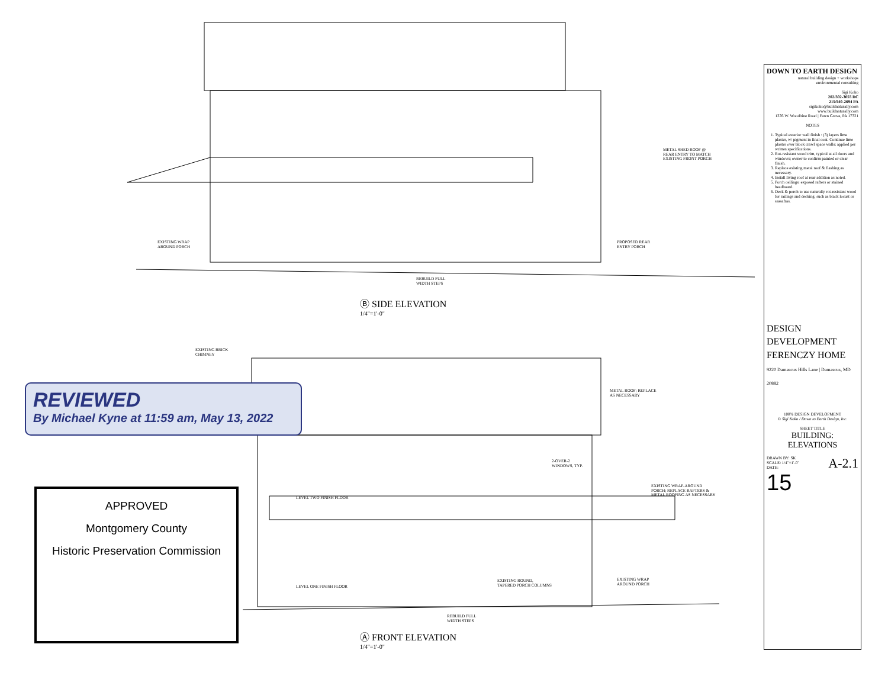METAL SHED ROOF @
REAR ENTRY TO MATCH
EXISTING FRONT PORCH
EXISTING WRAP
AROUND PORCH
PROPOSED REAR
ENTRY PORCH
REBUILD FULL
WIDTH STEPS
Ⓑ SIDE ELEVATION
1/4"=1'-0"
EXISTING BRICK
CHIMNEY
METAL ROOF; REPLACE
AS NECESSARY
2-OVER-2
WINDOWS, TYP.
EXISTING WRAP-AROUND
PORCH; REPLACE RAFTERS &
METAL ROOFING AS NECESSARY
LEVEL TWO FINISH FLOOR
LEVEL ONE FINISH FLOOR
EXISTING ROUND,
TAPERED PORCH COLUMNS
EXISTING WRAP
AROUND PORCH
REBUILD FULL
WIDTH STEPS
Ⓐ FRONT ELEVATION
1/4"=1'-0"
REVIEWED
By Michael Kyne at 11:59 am, May 13, 2022
APPROVED
Montgomery County
Historic Preservation Commission
DOWN TO EARTH DESIGN
natural building design + workshops
environmental consulting
Sigi Koko
202/302-3055 DC
215/540-2694 PA
sigikoko@buildnaturally.com
www.buildnaturally.com
1376 W. Woodbine Road | Fawn Grove, PA 17321
NOTES
1. Typical exterior wall finish : (3) layers lime plaster, w/ pigment in final coat. Continue lime plaster over block crawl space walls; applied per written specifications.
2. Rot-resistant wood trim, typical at all doors and windows; owner to confirm painted or clear finish.
3. Replace existing metal roof & flashing as necessary.
4. Install living roof at rear addition as noted.
5. Porch ceilings: exposed rafters or stained beadboard.
6. Deck & porch to use naturally rot-resistant wood for railings and decking, such as black locust or sassafras.
DESIGN DEVELOPMENT
FERENCZY HOME
9220 Damascus Hills Lane | Damascus, MD 20882
100% DESIGN DEVELOPMENT
© Sigi Koko / Down to Earth Design, Inc.
SHEET TITLE
BUILDING:
ELEVATIONS
DRAWN BY: SK A-2.1
SCALE: 1/4"=1'-0"
DATE:
15